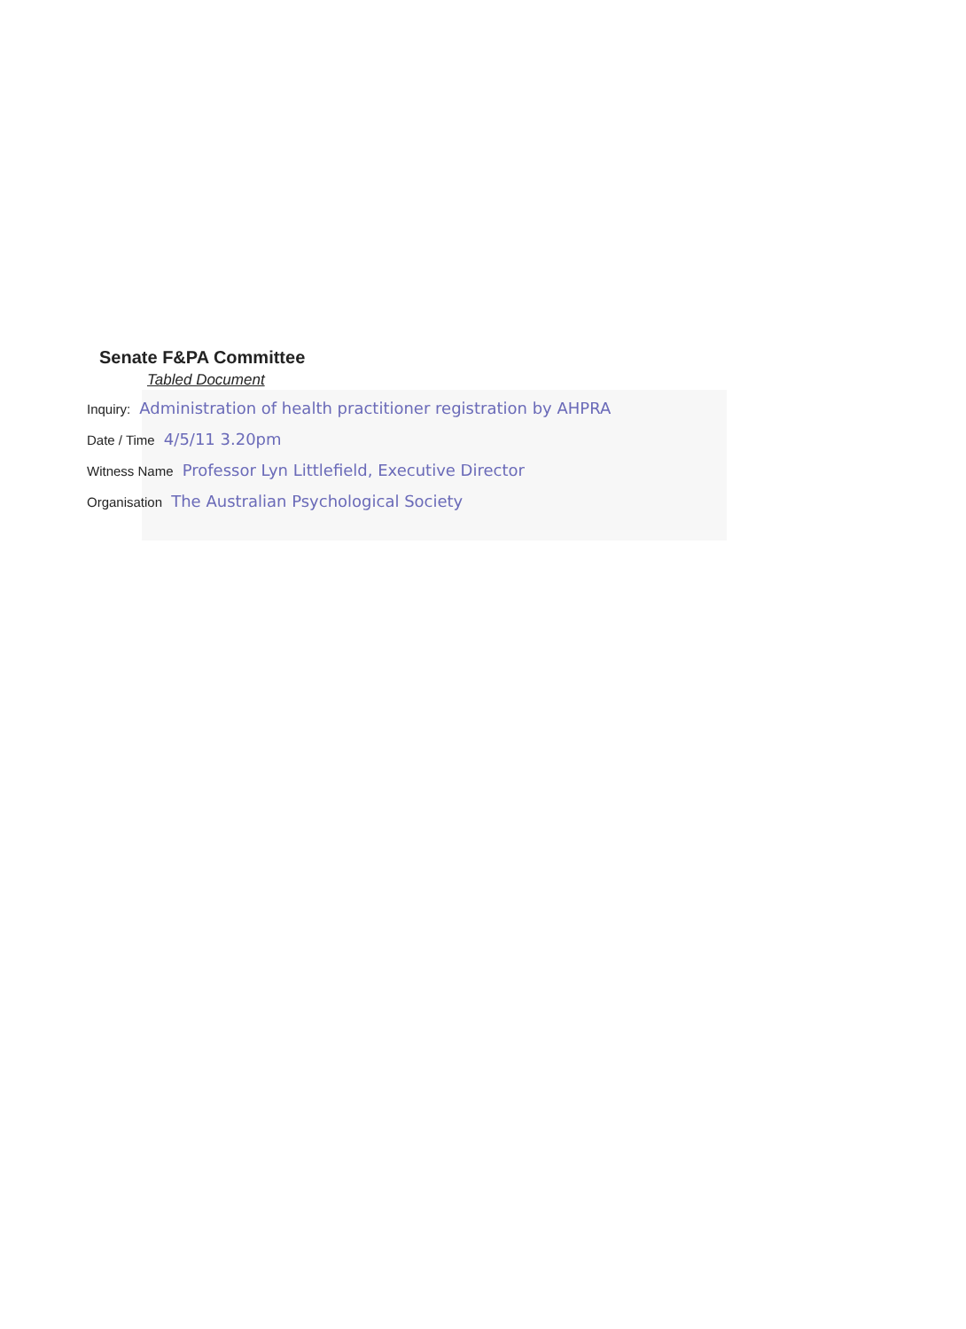Senate F&PA Committee
Tabled Document
Inquiry: Administration of health practitioner registration by AHPRA
Date / Time 4/5/11 3.20pm
Witness Name Professor Lyn Littlefield, Executive Director
Organisation The Australian Psychological Society